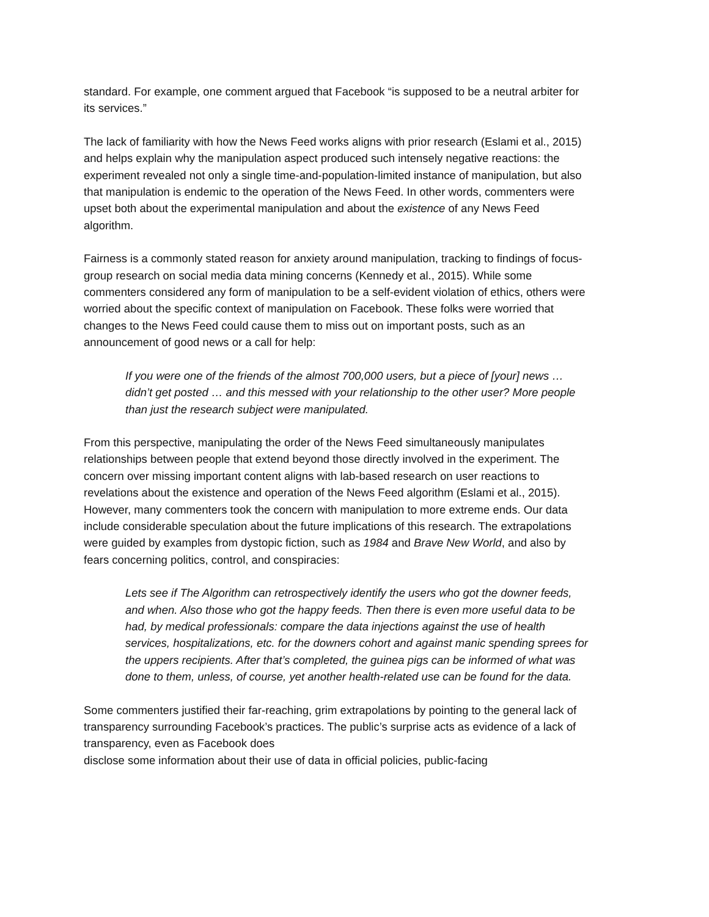standard. For example, one comment argued that Facebook “is supposed to be a neutral arbiter for its services.”
The lack of familiarity with how the News Feed works aligns with prior research (Eslami et al., 2015) and helps explain why the manipulation aspect produced such intensely negative reactions: the experiment revealed not only a single time-and-population-limited instance of manipulation, but also that manipulation is endemic to the operation of the News Feed. In other words, commenters were upset both about the experimental manipulation and about the existence of any News Feed algorithm.
Fairness is a commonly stated reason for anxiety around manipulation, tracking to findings of focus-group research on social media data mining concerns (Kennedy et al., 2015). While some commenters considered any form of manipulation to be a self-evident violation of ethics, others were worried about the specific context of manipulation on Facebook. These folks were worried that changes to the News Feed could cause them to miss out on important posts, such as an announcement of good news or a call for help:
If you were one of the friends of the almost 700,000 users, but a piece of [your] news … didn’t get posted … and this messed with your relationship to the other user? More people than just the research subject were manipulated.
From this perspective, manipulating the order of the News Feed simultaneously manipulates relationships between people that extend beyond those directly involved in the experiment. The concern over missing important content aligns with lab-based research on user reactions to revelations about the existence and operation of the News Feed algorithm (Eslami et al., 2015). However, many commenters took the concern with manipulation to more extreme ends. Our data include considerable speculation about the future implications of this research. The extrapolations were guided by examples from dystopic fiction, such as 1984 and Brave New World, and also by fears concerning politics, control, and conspiracies:
Lets see if The Algorithm can retrospectively identify the users who got the downer feeds, and when. Also those who got the happy feeds. Then there is even more useful data to be had, by medical professionals: compare the data injections against the use of health services, hospitalizations, etc. for the downers cohort and against manic spending sprees for the uppers recipients. After that’s completed, the guinea pigs can be informed of what was done to them, unless, of course, yet another health-related use can be found for the data.
Some commenters justified their far-reaching, grim extrapolations by pointing to the general lack of transparency surrounding Facebook’s practices. The public’s surprise acts as evidence of a lack of transparency, even as Facebook does
disclose some information about their use of data in official policies, public-facing